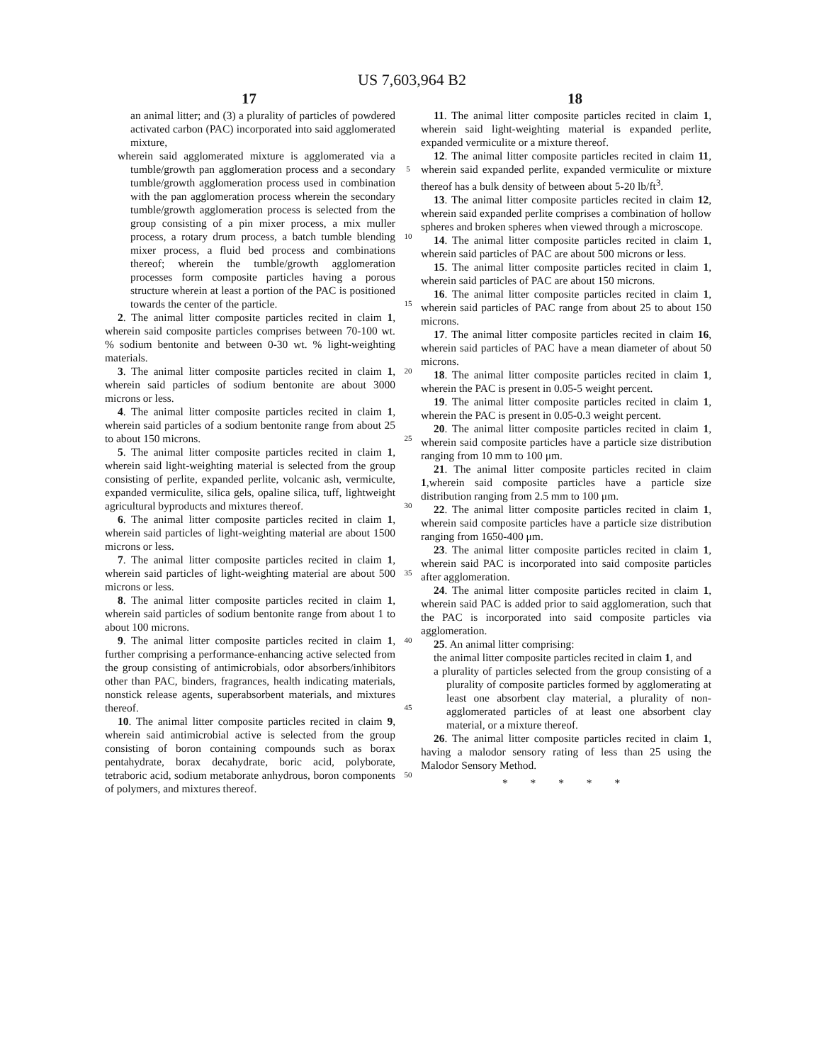US 7,603,964 B2
17 18
an animal litter; and (3) a plurality of particles of powdered activated carbon (PAC) incorporated into said agglomerated mixture,
wherein said agglomerated mixture is agglomerated via a tumble/growth pan agglomeration process and a secondary tumble/growth agglomeration process used in combination with the pan agglomeration process wherein the secondary tumble/growth agglomeration process is selected from the group consisting of a pin mixer process, a mix muller process, a rotary drum process, a batch tumble blending mixer process, a fluid bed process and combinations thereof; wherein the tumble/growth agglomeration processes form composite particles having a porous structure wherein at least a portion of the PAC is positioned towards the center of the particle.
2. The animal litter composite particles recited in claim 1, wherein said composite particles comprises between 70-100 wt. % sodium bentonite and between 0-30 wt. % light-weighting materials.
3. The animal litter composite particles recited in claim 1, wherein said particles of sodium bentonite are about 3000 microns or less.
4. The animal litter composite particles recited in claim 1, wherein said particles of a sodium bentonite range from about 25 to about 150 microns.
5. The animal litter composite particles recited in claim 1, wherein said light-weighting material is selected from the group consisting of perlite, expanded perlite, volcanic ash, vermiculte, expanded vermiculite, silica gels, opaline silica, tuff, lightweight agricultural byproducts and mixtures thereof.
6. The animal litter composite particles recited in claim 1, wherein said particles of light-weighting material are about 1500 microns or less.
7. The animal litter composite particles recited in claim 1, wherein said particles of light-weighting material are about 500 microns or less.
8. The animal litter composite particles recited in claim 1, wherein said particles of sodium bentonite range from about 1 to about 100 microns.
9. The animal litter composite particles recited in claim 1, further comprising a performance-enhancing active selected from the group consisting of antimicrobials, odor absorbers/inhibitors other than PAC, binders, fragrances, health indicating materials, nonstick release agents, superabsorbent materials, and mixtures thereof.
10. The animal litter composite particles recited in claim 9, wherein said antimicrobial active is selected from the group consisting of boron containing compounds such as borax pentahydrate, borax decahydrate, boric acid, polyborate, tetraboric acid, sodium metaborate anhydrous, boron components of polymers, and mixtures thereof.
5
10
15
20
25
30
35
40
45
50
11. The animal litter composite particles recited in claim 1, wherein said light-weighting material is expanded perlite, expanded vermiculite or a mixture thereof.
12. The animal litter composite particles recited in claim 11, wherein said expanded perlite, expanded vermiculite or mixture thereof has a bulk density of between about 5-20 lb/ft<sup>3</sup>.
13. The animal litter composite particles recited in claim 12, wherein said expanded perlite comprises a combination of hollow spheres and broken spheres when viewed through a microscope.
14. The animal litter composite particles recited in claim 1, wherein said particles of PAC are about 500 microns or less.
15. The animal litter composite particles recited in claim 1, wherein said particles of PAC are about 150 microns.
16. The animal litter composite particles recited in claim 1, wherein said particles of PAC range from about 25 to about 150 microns.
17. The animal litter composite particles recited in claim 16, wherein said particles of PAC have a mean diameter of about 50 microns.
18. The animal litter composite particles recited in claim 1, wherein the PAC is present in 0.05-5 weight percent.
19. The animal litter composite particles recited in claim 1, wherein the PAC is present in 0.05-0.3 weight percent.
20. The animal litter composite particles recited in claim 1, wherein said composite particles have a particle size distribution ranging from 10 mm to 100 μm.
21. The animal litter composite particles recited in claim 1,wherein said composite particles have a particle size distribution ranging from 2.5 mm to 100 μm.
22. The animal litter composite particles recited in claim 1, wherein said composite particles have a particle size distribution ranging from 1650-400 μm.
23. The animal litter composite particles recited in claim 1, wherein said PAC is incorporated into said composite particles after agglomeration.
24. The animal litter composite particles recited in claim 1, wherein said PAC is added prior to said agglomeration, such that the PAC is incorporated into said composite particles via agglomeration.
25. An animal litter comprising:
the animal litter composite particles recited in claim 1, and
a plurality of particles selected from the group consisting of a plurality of composite particles formed by agglomerating at least one absorbent clay material, a plurality of non-agglomerated particles of at least one absorbent clay material, or a mixture thereof.
26. The animal litter composite particles recited in claim 1, having a malodor sensory rating of less than 25 using the Malodor Sensory Method.
* * * * *